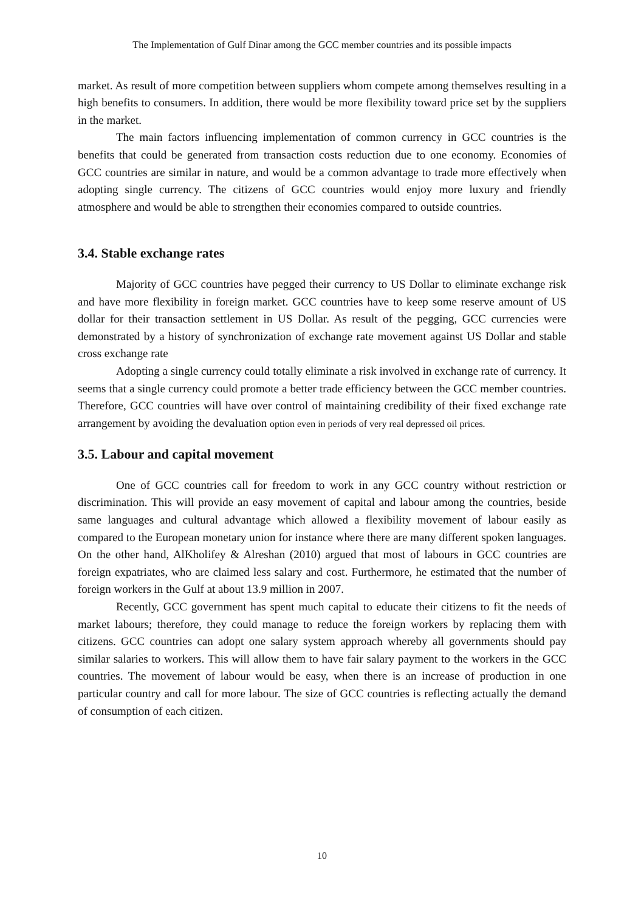The Implementation of Gulf Dinar among the GCC member countries and its possible impacts
market. As result of more competition between suppliers whom compete among themselves resulting in a high benefits to consumers. In addition, there would be more flexibility toward price set by the suppliers in the market.
The main factors influencing implementation of common currency in GCC countries is the benefits that could be generated from transaction costs reduction due to one economy. Economies of GCC countries are similar in nature, and would be a common advantage to trade more effectively when adopting single currency. The citizens of GCC countries would enjoy more luxury and friendly atmosphere and would be able to strengthen their economies compared to outside countries.
3.4. Stable exchange rates
Majority of GCC countries have pegged their currency to US Dollar to eliminate exchange risk and have more flexibility in foreign market. GCC countries have to keep some reserve amount of US dollar for their transaction settlement in US Dollar. As result of the pegging, GCC currencies were demonstrated by a history of synchronization of exchange rate movement against US Dollar and stable cross exchange rate
Adopting a single currency could totally eliminate a risk involved in exchange rate of currency. It seems that a single currency could promote a better trade efficiency between the GCC member countries. Therefore, GCC countries will have over control of maintaining credibility of their fixed exchange rate arrangement by avoiding the devaluation option even in periods of very real depressed oil prices.
3.5. Labour and capital movement
One of GCC countries call for freedom to work in any GCC country without restriction or discrimination. This will provide an easy movement of capital and labour among the countries, beside same languages and cultural advantage which allowed a flexibility movement of labour easily as compared to the European monetary union for instance where there are many different spoken languages. On the other hand, AlKholifey & Alreshan (2010) argued that most of labours in GCC countries are foreign expatriates, who are claimed less salary and cost. Furthermore, he estimated that the number of foreign workers in the Gulf at about 13.9 million in 2007.
Recently, GCC government has spent much capital to educate their citizens to fit the needs of market labours; therefore, they could manage to reduce the foreign workers by replacing them with citizens. GCC countries can adopt one salary system approach whereby all governments should pay similar salaries to workers. This will allow them to have fair salary payment to the workers in the GCC countries. The movement of labour would be easy, when there is an increase of production in one particular country and call for more labour. The size of GCC countries is reflecting actually the demand of consumption of each citizen.
10